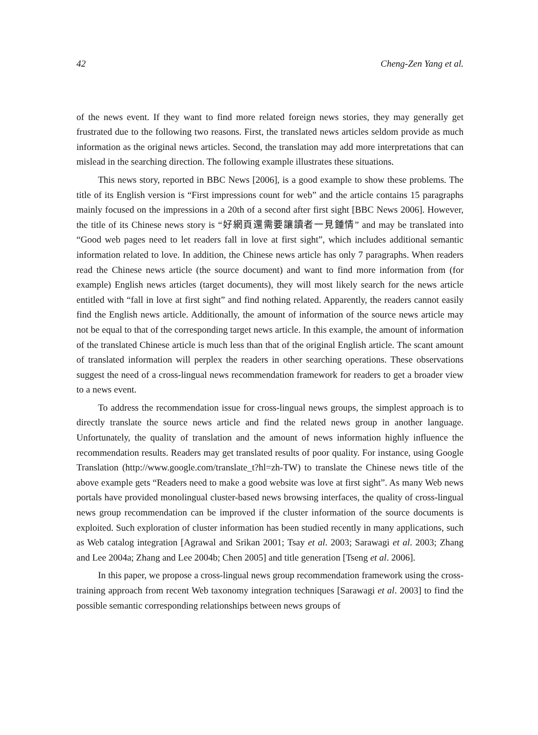42 Cheng-Zen Yang et al.
of the news event. If they want to find more related foreign news stories, they may generally get frustrated due to the following two reasons. First, the translated news articles seldom provide as much information as the original news articles. Second, the translation may add more interpretations that can mislead in the searching direction. The following example illustrates these situations.
This news story, reported in BBC News [2006], is a good example to show these problems. The title of its English version is “First impressions count for web” and the article contains 15 paragraphs mainly focused on the impressions in a 20th of a second after first sight [BBC News 2006]. However, the title of its Chinese news story is “好網頁還需要讓讀者一見鍾情” and may be translated into “Good web pages need to let readers fall in love at first sight”, which includes additional semantic information related to love. In addition, the Chinese news article has only 7 paragraphs. When readers read the Chinese news article (the source document) and want to find more information from (for example) English news articles (target documents), they will most likely search for the news article entitled with “fall in love at first sight” and find nothing related. Apparently, the readers cannot easily find the English news article. Additionally, the amount of information of the source news article may not be equal to that of the corresponding target news article. In this example, the amount of information of the translated Chinese article is much less than that of the original English article. The scant amount of translated information will perplex the readers in other searching operations. These observations suggest the need of a cross-lingual news recommendation framework for readers to get a broader view to a news event.
To address the recommendation issue for cross-lingual news groups, the simplest approach is to directly translate the source news article and find the related news group in another language. Unfortunately, the quality of translation and the amount of news information highly influence the recommendation results. Readers may get translated results of poor quality. For instance, using Google Translation (http://www.google.com/translate_t?hl=zh-TW) to translate the Chinese news title of the above example gets “Readers need to make a good website was love at first sight”. As many Web news portals have provided monolingual cluster-based news browsing interfaces, the quality of cross-lingual news group recommendation can be improved if the cluster information of the source documents is exploited. Such exploration of cluster information has been studied recently in many applications, such as Web catalog integration [Agrawal and Srikan 2001; Tsay et al. 2003; Sarawagi et al. 2003; Zhang and Lee 2004a; Zhang and Lee 2004b; Chen 2005] and title generation [Tseng et al. 2006].
In this paper, we propose a cross-lingual news group recommendation framework using the cross-training approach from recent Web taxonomy integration techniques [Sarawagi et al. 2003] to find the possible semantic corresponding relationships between news groups of